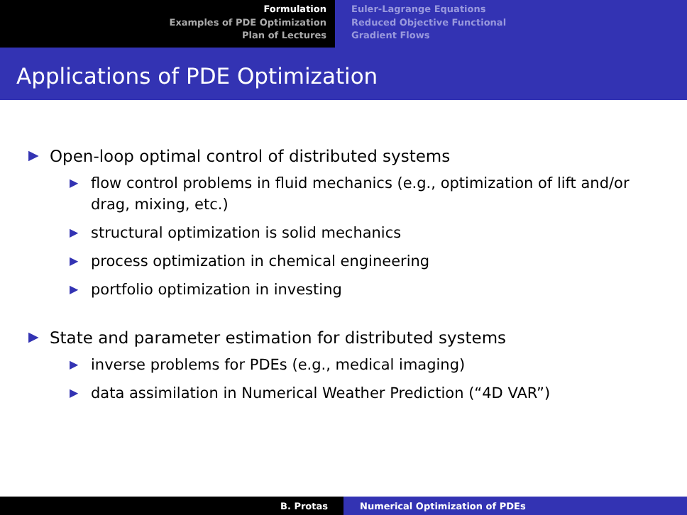Formulation
Examples of PDE Optimization
Plan of Lectures
Euler-Lagrange Equations
Reduced Objective Functional
Gradient Flows
Applications of PDE Optimization
▶ Open-loop optimal control of distributed systems
▶ flow control problems in fluid mechanics (e.g., optimization of lift and/or drag, mixing, etc.)
▶ structural optimization is solid mechanics
▶ process optimization in chemical engineering
▶ portfolio optimization in investing
▶ State and parameter estimation for distributed systems
▶ inverse problems for PDEs (e.g., medical imaging)
▶ data assimilation in Numerical Weather Prediction (“4D VAR”)
B. Protas Numerical Optimization of PDEs